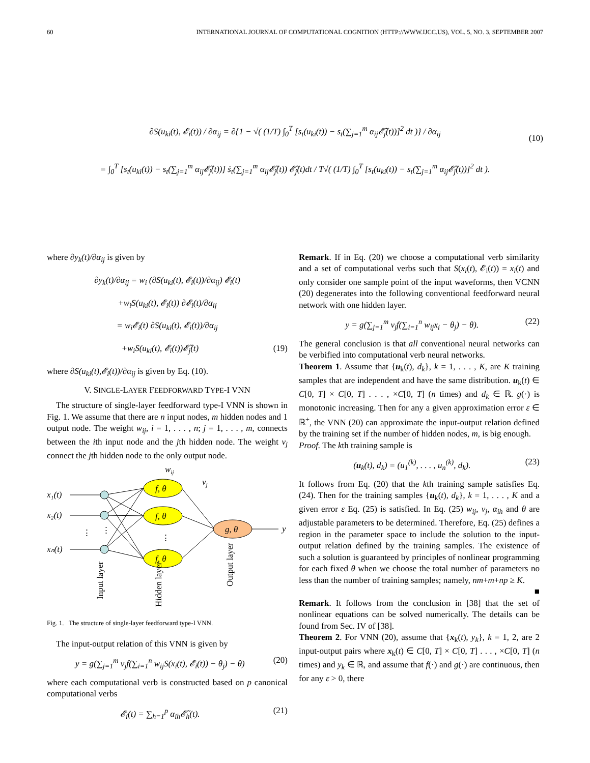60 INTERNATIONAL JOURNAL OF COMPUTATIONAL COGNITION (HTTP://WWW.IJCC.US), VOL. 5, NO. 3, SEPTEMBER 2007
∂S(u<sub>ki</sub>(t), 𝓔<sub>i</sub>(t)) / ∂α<sub>ij</sub> = ∂{1 − √( (1/T) ∫<sub>0</sub><sup>T</sup> [s<sub>t</sub>(u<sub>ki</sub>(t)) − s<sub>t</sub>(∑<sub>j=1</sub><sup>m</sup> α<sub>ij</sub>𝓔̃<sub>j</sub>(t))]<sup>2</sup> dt )} / ∂α<sub>ij</sub>
= ∫<sub>0</sub><sup>T</sup> [s<sub>t</sub>(u<sub>ki</sub>(t)) − s<sub>t</sub>(∑<sub>j=1</sub><sup>m</sup> α<sub>ij</sub>𝓔̃<sub>j</sub>(t))] ṡ<sub>t</sub>(∑<sub>j=1</sub><sup>m</sup> α<sub>ij</sub>𝓔̃<sub>j</sub>(t)) 𝓔̃<sub>j</sub>(t)dt / T√( (1/T) ∫<sub>0</sub><sup>T</sup> [s<sub>t</sub>(u<sub>ki</sub>(t)) − s<sub>t</sub>(∑<sub>j=1</sub><sup>m</sup> α<sub>ij</sub>𝓔̃<sub>j</sub>(t))]<sup>2</sup> dt ).
(10)
where ∂y<sub>k</sub>(t)/∂α<sub>ij</sub> is given by
∂y<sub>k</sub>(t)/∂α<sub>ij</sub> = w<sub>i</sub> (∂S(u<sub>ki</sub>(t), 𝓔<sub>i</sub>(t))/∂α<sub>ij</sub>) 𝓔<sub>i</sub>(t)
+w<sub>i</sub>S(u<sub>ki</sub>(t), 𝓔<sub>i</sub>(t)) ∂𝓔<sub>i</sub>(t)/∂α<sub>ij</sub>
= w<sub>i</sub>𝓔<sub>i</sub>(t) ∂S(u<sub>ki</sub>(t), 𝓔<sub>i</sub>(t))/∂α<sub>ij</sub>
+w<sub>i</sub>S(u<sub>ki</sub>(t), 𝓔<sub>i</sub>(t))𝓔̃<sub>j</sub>(t) (19)
where ∂S(u<sub>ki</sub>(t),𝓔<sub>i</sub>(t))/∂α<sub>ij</sub> is given by Eq. (10).
V. SINGLE-LAYER FEEDFORWARD TYPE-I VNN
The structure of single-layer feedforward type-I VNN is shown in Fig. 1. We assume that there are n input nodes, m hidden nodes and 1 output node. The weight w<sub>ij</sub>, i = 1, . . . , n; j = 1, . . . , m, connects between the ith input node and the jth hidden node. The weight v<sub>j</sub> connect the jth hidden node to the only output node.
wij
x₁(t)
x₂(t)
xₙ(t)
f, θ
f, θ
f, θ
g, θ
vj
y
⋮
⋮
⋮
Input layer
Hidden layer
Output layer
Fig. 1. The structure of single-layer feedforward type-I VNN.
The input-output relation of this VNN is given by
y = g(∑<sub>j=1</sub><sup>m</sup> v<sub>j</sub>f(∑<sub>i=1</sub><sup>n</sup> w<sub>ij</sub>S(x<sub>i</sub>(t), 𝓔<sub>i</sub>(t)) − θ<sub>j</sub>) − θ) (20)
where each computational verb is constructed based on p canonical computational verbs
𝓔<sub>i</sub>(t) = ∑<sub>h=1</sub><sup>p</sup> α<sub>ih</sub>𝓔̃<sub>h</sub>(t). (21)
Remark. If in Eq. (20) we choose a computational verb similarity and a set of computational verbs such that S(x<sub>i</sub>(t), 𝓔<sub>i</sub>(t)) = x<sub>i</sub>(t) and only consider one sample point of the input waveforms, then VCNN (20) degenerates into the following conventional feedforward neural network with one hidden layer.
y = g(∑<sub>j=1</sub><sup>m</sup> v<sub>j</sub>f(∑<sub>i=1</sub><sup>n</sup> w<sub>ij</sub>x<sub>i</sub> − θ<sub>j</sub>) − θ). (22)
The general conclusion is that all conventional neural networks can be verbified into computational verb neural networks.
Theorem 1. Assume that {u<sub>k</sub>(t), d<sub>k</sub>}, k = 1, . . . , K, are K training samples that are independent and have the same distribution. u<sub>k</sub>(t) ∈ C[0, T] × C[0, T] . . . , ×C[0, T] (n times) and d<sub>k</sub> ∈ ℝ. g(·) is monotonic increasing. Then for any a given approximation error ε ∈ ℝ<sup>+</sup>, the VNN (20) can approximate the input-output relation defined by the training set if the number of hidden nodes, m, is big enough.
Proof. The kth training sample is
(u<sub>k</sub>(t), d<sub>k</sub>) = (u<sub>1</sub><sup>(k)</sup>, . . . , u<sub>n</sub><sup>(k)</sup>, d<sub>k</sub>). (23)
It follows from Eq. (20) that the kth training sample satisfies Eq. (24). Then for the training samples {u<sub>k</sub>(t), d<sub>k</sub>}, k = 1, . . . , K and a given error ε Eq. (25) is satisfied. In Eq. (25) w<sub>ij</sub>, v<sub>j</sub>, α<sub>ih</sub> and θ are adjustable parameters to be determined. Therefore, Eq. (25) defines a region in the parameter space to include the solution to the input-output relation defined by the training samples. The existence of such a solution is guaranteed by principles of nonlinear programming for each fixed θ when we choose the total number of parameters no less than the number of training samples; namely, nm+m+np ≥ K.
■
Remark. It follows from the conclusion in [38] that the set of nonlinear equations can be solved numerically. The details can be found from Sec. IV of [38].
Theorem 2. For VNN (20), assume that {x<sub>k</sub>(t), y<sub>k</sub>}, k = 1, 2, are 2 input-output pairs where x<sub>k</sub>(t) ∈ C[0, T] × C[0, T] . . . , ×C[0, T] (n times) and y<sub>k</sub> ∈ ℝ, and assume that f(·) and g(·) are continuous, then for any ε > 0, there